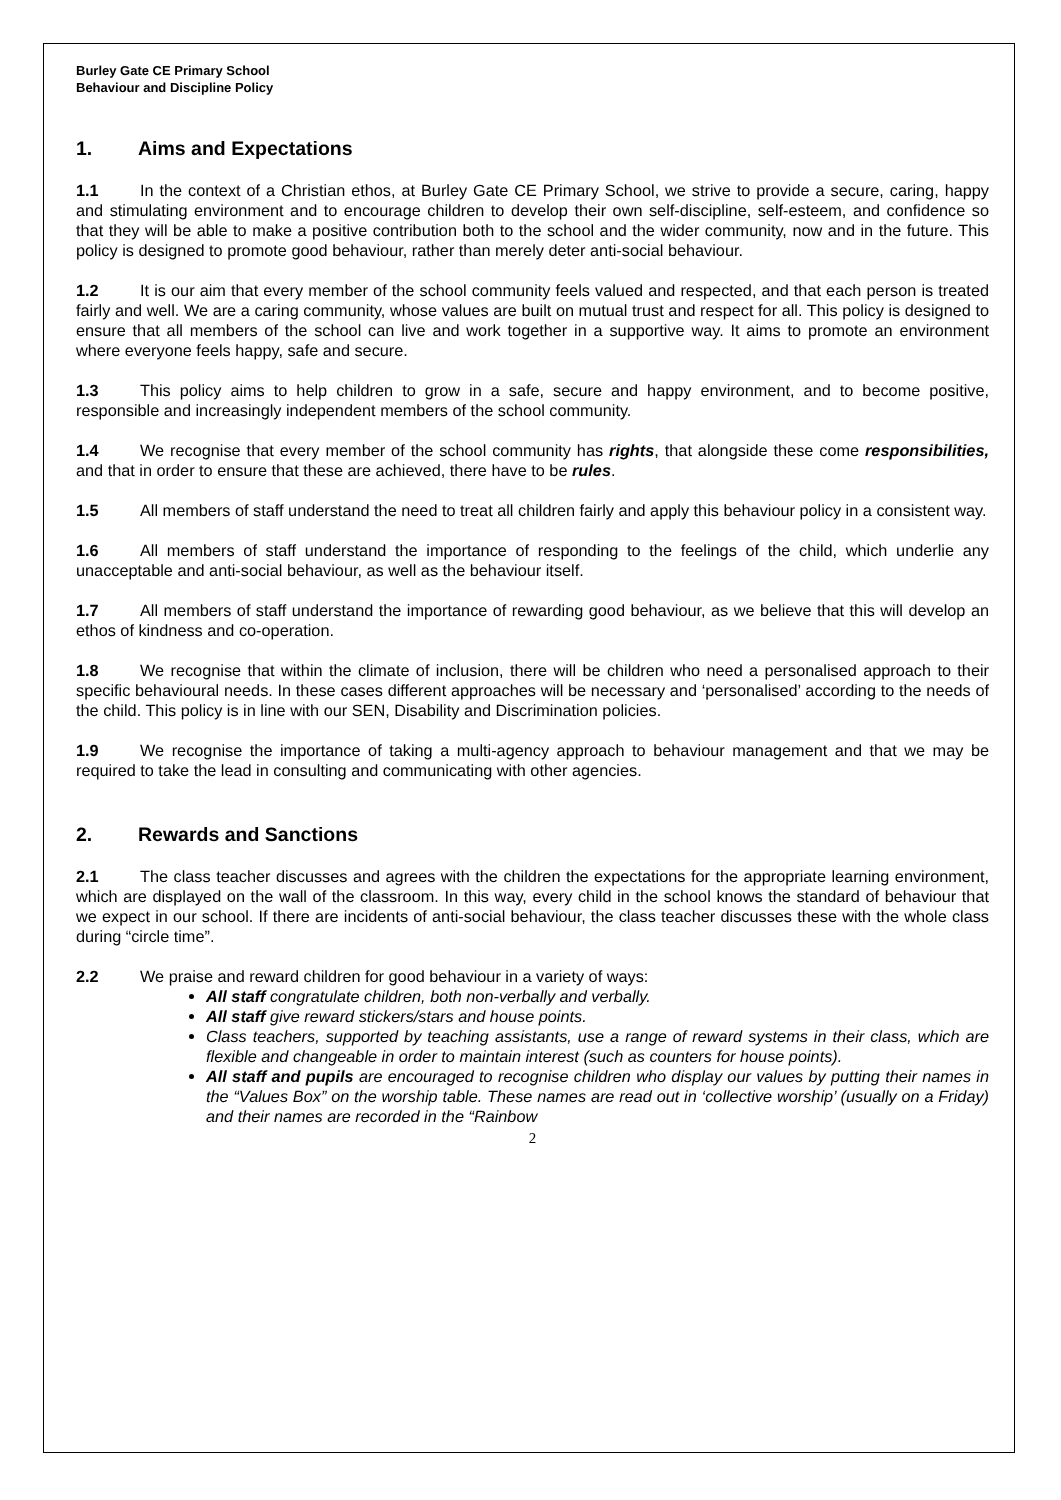Burley Gate CE Primary School
Behaviour and Discipline Policy
1. Aims and Expectations
1.1 In the context of a Christian ethos, at Burley Gate CE Primary School, we strive to provide a secure, caring, happy and stimulating environment and to encourage children to develop their own self-discipline, self-esteem, and confidence so that they will be able to make a positive contribution both to the school and the wider community, now and in the future. This policy is designed to promote good behaviour, rather than merely deter anti-social behaviour.
1.2 It is our aim that every member of the school community feels valued and respected, and that each person is treated fairly and well. We are a caring community, whose values are built on mutual trust and respect for all. This policy is designed to ensure that all members of the school can live and work together in a supportive way. It aims to promote an environment where everyone feels happy, safe and secure.
1.3 This policy aims to help children to grow in a safe, secure and happy environment, and to become positive, responsible and increasingly independent members of the school community.
1.4 We recognise that every member of the school community has rights, that alongside these come responsibilities, and that in order to ensure that these are achieved, there have to be rules.
1.5 All members of staff understand the need to treat all children fairly and apply this behaviour policy in a consistent way.
1.6 All members of staff understand the importance of responding to the feelings of the child, which underlie any unacceptable and anti-social behaviour, as well as the behaviour itself.
1.7 All members of staff understand the importance of rewarding good behaviour, as we believe that this will develop an ethos of kindness and co-operation.
1.8 We recognise that within the climate of inclusion, there will be children who need a personalised approach to their specific behavioural needs. In these cases different approaches will be necessary and ‘personalised’ according to the needs of the child. This policy is in line with our SEN, Disability and Discrimination policies.
1.9 We recognise the importance of taking a multi-agency approach to behaviour management and that we may be required to take the lead in consulting and communicating with other agencies.
2. Rewards and Sanctions
2.1 The class teacher discusses and agrees with the children the expectations for the appropriate learning environment, which are displayed on the wall of the classroom. In this way, every child in the school knows the standard of behaviour that we expect in our school. If there are incidents of anti-social behaviour, the class teacher discusses these with the whole class during “circle time”.
2.2 We praise and reward children for good behaviour in a variety of ways:
All staff congratulate children, both non-verbally and verbally.
All staff give reward stickers/stars and house points.
Class teachers, supported by teaching assistants, use a range of reward systems in their class, which are flexible and changeable in order to maintain interest (such as counters for house points).
All staff and pupils are encouraged to recognise children who display our values by putting their names in the “Values Box” on the worship table. These names are read out in ‘collective worship’ (usually on a Friday) and their names are recorded in the “Rainbow
2